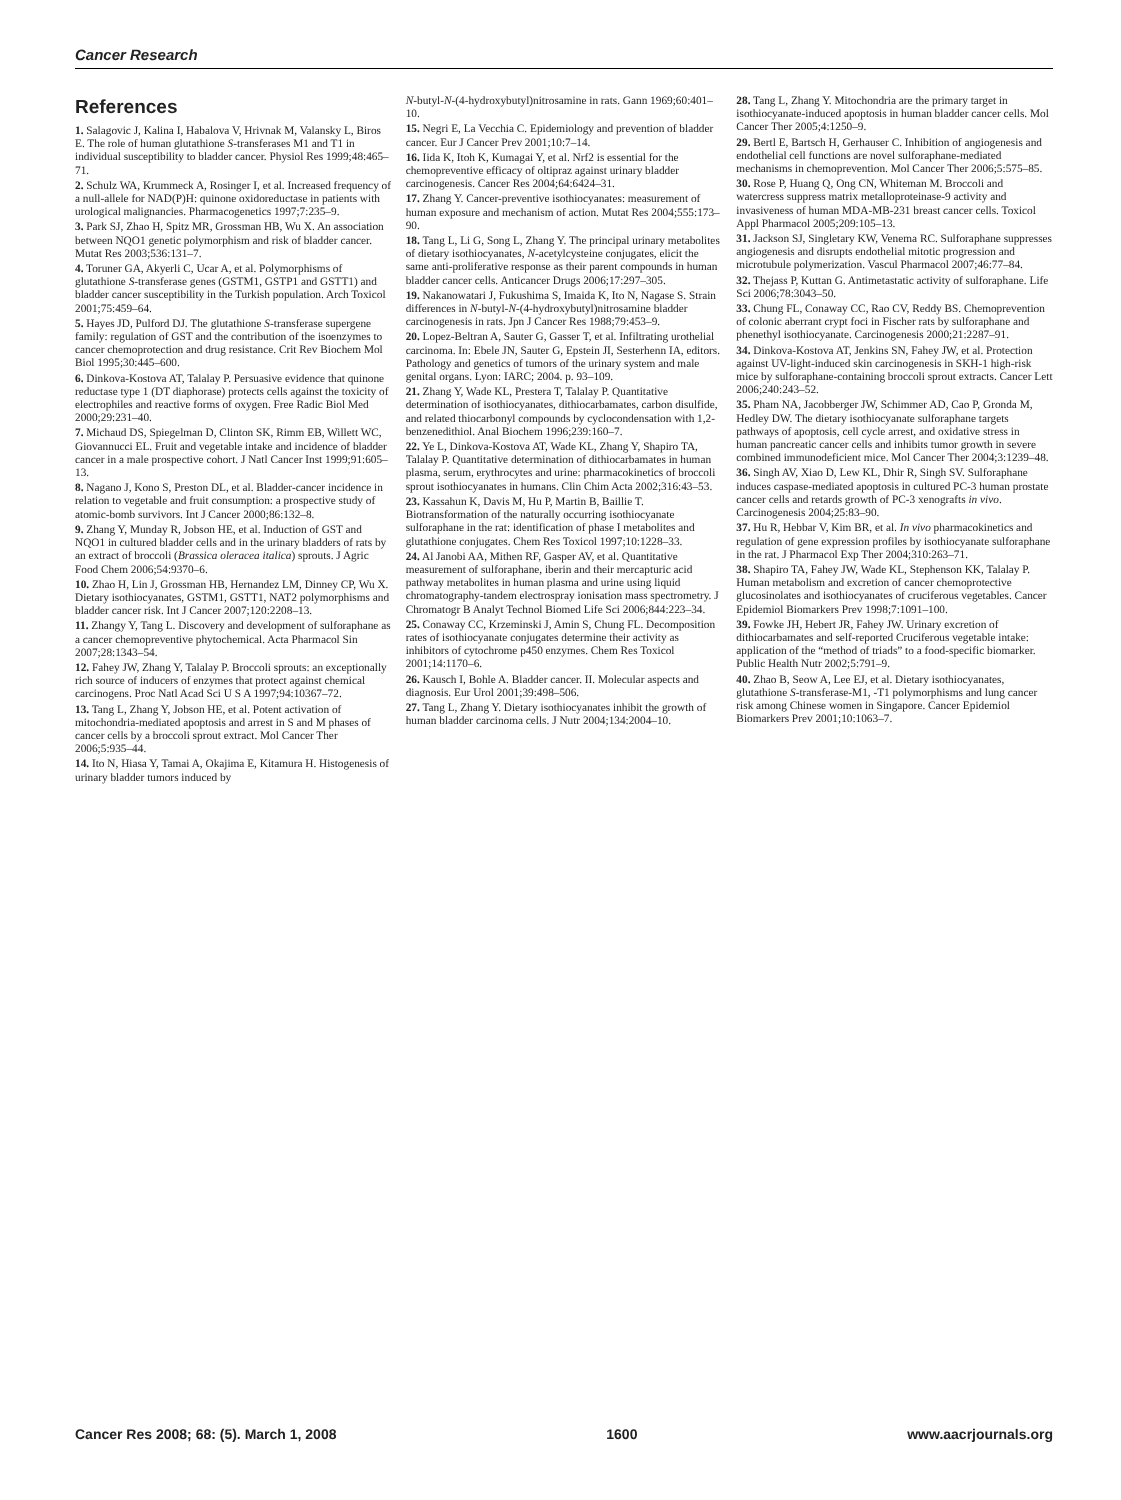Cancer Research
References
1. Salagovic J, Kalina I, Habalova V, Hrivnak M, Valansky L, Biros E. The role of human glutathione S-transferases M1 and T1 in individual susceptibility to bladder cancer. Physiol Res 1999;48:465–71.
2. Schulz WA, Krummeck A, Rosinger I, et al. Increased frequency of a null-allele for NAD(P)H: quinone oxidoreductase in patients with urological malignancies. Pharmacogenetics 1997;7:235–9.
3. Park SJ, Zhao H, Spitz MR, Grossman HB, Wu X. An association between NQO1 genetic polymorphism and risk of bladder cancer. Mutat Res 2003;536:131–7.
4. Toruner GA, Akyerli C, Ucar A, et al. Polymorphisms of glutathione S-transferase genes (GSTM1, GSTP1 and GSTT1) and bladder cancer susceptibility in the Turkish population. Arch Toxicol 2001;75:459–64.
5. Hayes JD, Pulford DJ. The glutathione S-transferase supergene family: regulation of GST and the contribution of the isoenzymes to cancer chemoprotection and drug resistance. Crit Rev Biochem Mol Biol 1995;30:445–600.
6. Dinkova-Kostova AT, Talalay P. Persuasive evidence that quinone reductase type 1 (DT diaphorase) protects cells against the toxicity of electrophiles and reactive forms of oxygen. Free Radic Biol Med 2000;29:231–40.
7. Michaud DS, Spiegelman D, Clinton SK, Rimm EB, Willett WC, Giovannucci EL. Fruit and vegetable intake and incidence of bladder cancer in a male prospective cohort. J Natl Cancer Inst 1999;91:605–13.
8. Nagano J, Kono S, Preston DL, et al. Bladder-cancer incidence in relation to vegetable and fruit consumption: a prospective study of atomic-bomb survivors. Int J Cancer 2000;86:132–8.
9. Zhang Y, Munday R, Jobson HE, et al. Induction of GST and NQO1 in cultured bladder cells and in the urinary bladders of rats by an extract of broccoli (Brassica oleracea italica) sprouts. J Agric Food Chem 2006;54:9370–6.
10. Zhao H, Lin J, Grossman HB, Hernandez LM, Dinney CP, Wu X. Dietary isothiocyanates, GSTM1, GSTT1, NAT2 polymorphisms and bladder cancer risk. Int J Cancer 2007;120:2208–13.
11. Zhangy Y, Tang L. Discovery and development of sulforaphane as a cancer chemopreventive phytochemical. Acta Pharmacol Sin 2007;28:1343–54.
12. Fahey JW, Zhang Y, Talalay P. Broccoli sprouts: an exceptionally rich source of inducers of enzymes that protect against chemical carcinogens. Proc Natl Acad Sci U S A 1997;94:10367–72.
13. Tang L, Zhang Y, Jobson HE, et al. Potent activation of mitochondria-mediated apoptosis and arrest in S and M phases of cancer cells by a broccoli sprout extract. Mol Cancer Ther 2006;5:935–44.
14. Ito N, Hiasa Y, Tamai A, Okajima E, Kitamura H. Histogenesis of urinary bladder tumors induced by
N-butyl-N-(4-hydroxybutyl)nitrosamine in rats. Gann 1969;60:401–10.
15. Negri E, La Vecchia C. Epidemiology and prevention of bladder cancer. Eur J Cancer Prev 2001;10:7–14.
16. Iida K, Itoh K, Kumagai Y, et al. Nrf2 is essential for the chemopreventive efficacy of oltipraz against urinary bladder carcinogenesis. Cancer Res 2004;64:6424–31.
17. Zhang Y. Cancer-preventive isothiocyanates: measurement of human exposure and mechanism of action. Mutat Res 2004;555:173–90.
18. Tang L, Li G, Song L, Zhang Y. The principal urinary metabolites of dietary isothiocyanates, N-acetylcysteine conjugates, elicit the same anti-proliferative response as their parent compounds in human bladder cancer cells. Anticancer Drugs 2006;17:297–305.
19. Nakanowatari J, Fukushima S, Imaida K, Ito N, Nagase S. Strain differences in N-butyl-N-(4-hydroxybutyl)nitrosamine bladder carcinogenesis in rats. Jpn J Cancer Res 1988;79:453–9.
20. Lopez-Beltran A, Sauter G, Gasser T, et al. Infiltrating urothelial carcinoma. In: Ebele JN, Sauter G, Epstein JI, Sesterhenn IA, editors. Pathology and genetics of tumors of the urinary system and male genital organs. Lyon: IARC; 2004. p. 93–109.
21. Zhang Y, Wade KL, Prestera T, Talalay P. Quantitative determination of isothiocyanates, dithiocarbamates, carbon disulfide, and related thiocarbonyl compounds by cyclocondensation with 1,2-benzenedithiol. Anal Biochem 1996;239:160–7.
22. Ye L, Dinkova-Kostova AT, Wade KL, Zhang Y, Shapiro TA, Talalay P. Quantitative determination of dithiocarbamates in human plasma, serum, erythrocytes and urine: pharmacokinetics of broccoli sprout isothiocyanates in humans. Clin Chim Acta 2002;316:43–53.
23. Kassahun K, Davis M, Hu P, Martin B, Baillie T. Biotransformation of the naturally occurring isothiocyanate sulforaphane in the rat: identification of phase I metabolites and glutathione conjugates. Chem Res Toxicol 1997;10:1228–33.
24. Al Janobi AA, Mithen RF, Gasper AV, et al. Quantitative measurement of sulforaphane, iberin and their mercapturic acid pathway metabolites in human plasma and urine using liquid chromatography-tandem electrospray ionisation mass spectrometry. J Chromatogr B Analyt Technol Biomed Life Sci 2006;844:223–34.
25. Conaway CC, Krzeminski J, Amin S, Chung FL. Decomposition rates of isothiocyanate conjugates determine their activity as inhibitors of cytochrome p450 enzymes. Chem Res Toxicol 2001;14:1170–6.
26. Kausch I, Bohle A. Bladder cancer. II. Molecular aspects and diagnosis. Eur Urol 2001;39:498–506.
27. Tang L, Zhang Y. Dietary isothiocyanates inhibit the growth of human bladder carcinoma cells. J Nutr 2004;134:2004–10.
28. Tang L, Zhang Y. Mitochondria are the primary target in isothiocyanate-induced apoptosis in human bladder cancer cells. Mol Cancer Ther 2005;4:1250–9.
29. Bertl E, Bartsch H, Gerhauser C. Inhibition of angiogenesis and endothelial cell functions are novel sulforaphane-mediated mechanisms in chemoprevention. Mol Cancer Ther 2006;5:575–85.
30. Rose P, Huang Q, Ong CN, Whiteman M. Broccoli and watercress suppress matrix metalloproteinase-9 activity and invasiveness of human MDA-MB-231 breast cancer cells. Toxicol Appl Pharmacol 2005;209:105–13.
31. Jackson SJ, Singletary KW, Venema RC. Sulforaphane suppresses angiogenesis and disrupts endothelial mitotic progression and microtubule polymerization. Vascul Pharmacol 2007;46:77–84.
32. Thejass P, Kuttan G. Antimetastatic activity of sulforaphane. Life Sci 2006;78:3043–50.
33. Chung FL, Conaway CC, Rao CV, Reddy BS. Chemoprevention of colonic aberrant crypt foci in Fischer rats by sulforaphane and phenethyl isothiocyanate. Carcinogenesis 2000;21:2287–91.
34. Dinkova-Kostova AT, Jenkins SN, Fahey JW, et al. Protection against UV-light-induced skin carcinogenesis in SKH-1 high-risk mice by sulforaphane-containing broccoli sprout extracts. Cancer Lett 2006;240:243–52.
35. Pham NA, Jacobberger JW, Schimmer AD, Cao P, Gronda M, Hedley DW. The dietary isothiocyanate sulforaphane targets pathways of apoptosis, cell cycle arrest, and oxidative stress in human pancreatic cancer cells and inhibits tumor growth in severe combined immunodeficient mice. Mol Cancer Ther 2004;3:1239–48.
36. Singh AV, Xiao D, Lew KL, Dhir R, Singh SV. Sulforaphane induces caspase-mediated apoptosis in cultured PC-3 human prostate cancer cells and retards growth of PC-3 xenografts in vivo. Carcinogenesis 2004;25:83–90.
37. Hu R, Hebbar V, Kim BR, et al. In vivo pharmacokinetics and regulation of gene expression profiles by isothiocyanate sulforaphane in the rat. J Pharmacol Exp Ther 2004;310:263–71.
38. Shapiro TA, Fahey JW, Wade KL, Stephenson KK, Talalay P. Human metabolism and excretion of cancer chemoprotective glucosinolates and isothiocyanates of cruciferous vegetables. Cancer Epidemiol Biomarkers Prev 1998;7:1091–100.
39. Fowke JH, Hebert JR, Fahey JW. Urinary excretion of dithiocarbamates and self-reported Cruciferous vegetable intake: application of the “method of triads” to a food-specific biomarker. Public Health Nutr 2002;5:791–9.
40. Zhao B, Seow A, Lee EJ, et al. Dietary isothiocyanates, glutathione S-transferase-M1, -T1 polymorphisms and lung cancer risk among Chinese women in Singapore. Cancer Epidemiol Biomarkers Prev 2001;10:1063–7.
Cancer Res 2008; 68: (5). March 1, 2008 1600 www.aacrjournals.org